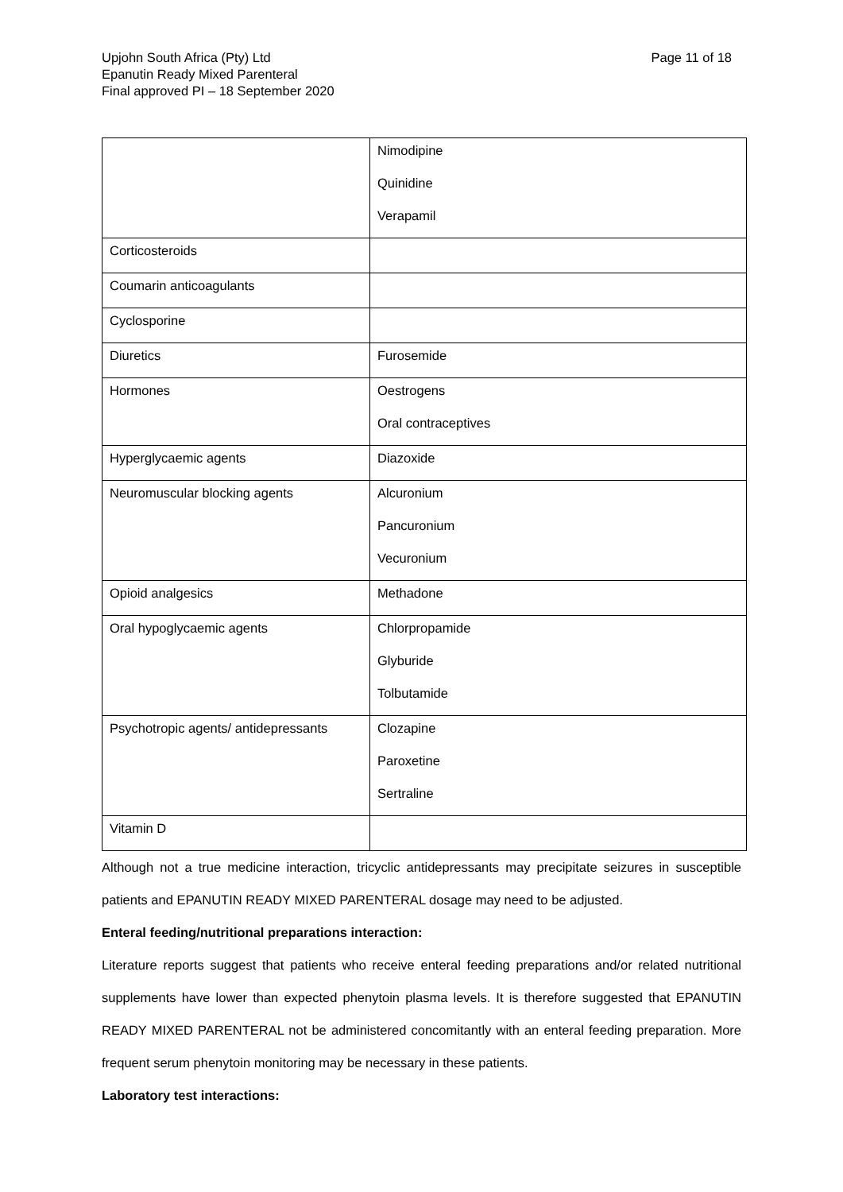Upjohn South Africa (Pty) Ltd
Epanutin Ready Mixed Parenteral
Final approved PI – 18 September 2020
Page 11 of 18
| | Nimodipine Quinidine Verapamil |
| Corticosteroids | |
| Coumarin anticoagulants | |
| Cyclosporine | |
| Diuretics | Furosemide |
| Hormones | Oestrogens Oral contraceptives |
| Hyperglycaemic agents | Diazoxide |
| Neuromuscular blocking agents | Alcuronium Pancuronium Vecuronium |
| Opioid analgesics | Methadone |
| Oral hypoglycaemic agents | Chlorpropamide Glyburide Tolbutamide |
| Psychotropic agents/ antidepressants | Clozapine Paroxetine Sertraline |
| Vitamin D | |
Although not a true medicine interaction, tricyclic antidepressants may precipitate seizures in susceptible patients and EPANUTIN READY MIXED PARENTERAL dosage may need to be adjusted.
Enteral feeding/nutritional preparations interaction:
Literature reports suggest that patients who receive enteral feeding preparations and/or related nutritional supplements have lower than expected phenytoin plasma levels. It is therefore suggested that EPANUTIN READY MIXED PARENTERAL not be administered concomitantly with an enteral feeding preparation. More frequent serum phenytoin monitoring may be necessary in these patients.
Laboratory test interactions: